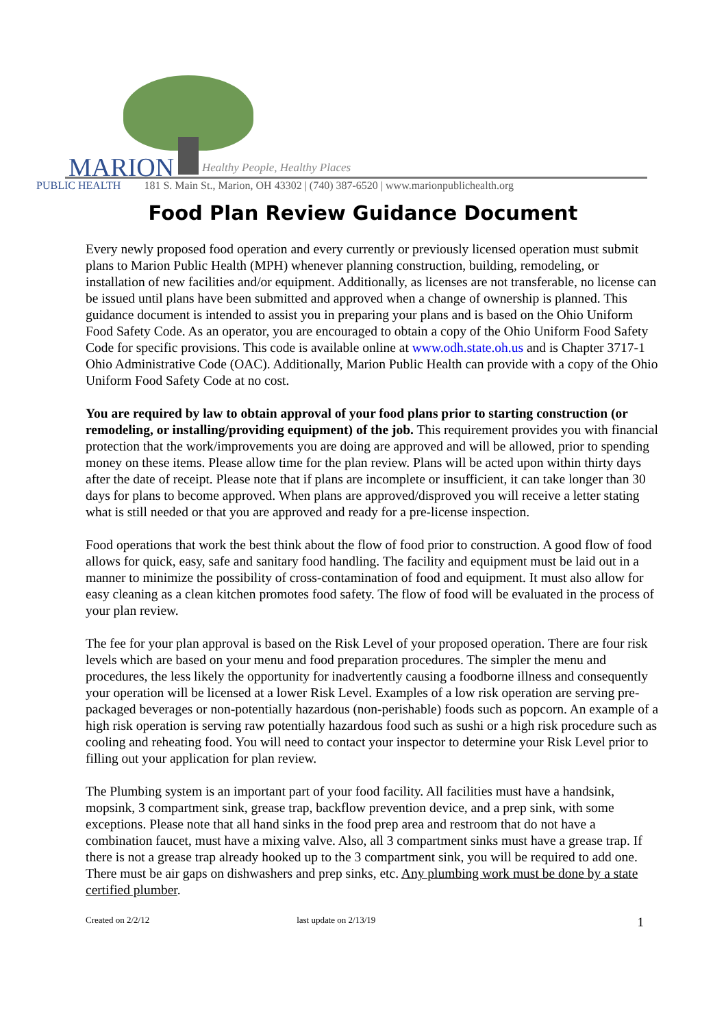MARION Healthy People, Healthy Places
PUBLIC HEALTH 181 S. Main St., Marion, OH 43302 | (740) 387-6520 | www.marionpublichealth.org
Food Plan Review Guidance Document
Every newly proposed food operation and every currently or previously licensed operation must submit plans to Marion Public Health (MPH) whenever planning construction, building, remodeling, or installation of new facilities and/or equipment. Additionally, as licenses are not transferable, no license can be issued until plans have been submitted and approved when a change of ownership is planned. This guidance document is intended to assist you in preparing your plans and is based on the Ohio Uniform Food Safety Code. As an operator, you are encouraged to obtain a copy of the Ohio Uniform Food Safety Code for specific provisions. This code is available online at www.odh.state.oh.us and is Chapter 3717-1 Ohio Administrative Code (OAC). Additionally, Marion Public Health can provide with a copy of the Ohio Uniform Food Safety Code at no cost.
You are required by law to obtain approval of your food plans prior to starting construction (or remodeling, or installing/providing equipment) of the job. This requirement provides you with financial protection that the work/improvements you are doing are approved and will be allowed, prior to spending money on these items. Please allow time for the plan review. Plans will be acted upon within thirty days after the date of receipt. Please note that if plans are incomplete or insufficient, it can take longer than 30 days for plans to become approved. When plans are approved/disproved you will receive a letter stating what is still needed or that you are approved and ready for a pre-license inspection.
Food operations that work the best think about the flow of food prior to construction. A good flow of food allows for quick, easy, safe and sanitary food handling. The facility and equipment must be laid out in a manner to minimize the possibility of cross-contamination of food and equipment. It must also allow for easy cleaning as a clean kitchen promotes food safety. The flow of food will be evaluated in the process of your plan review.
The fee for your plan approval is based on the Risk Level of your proposed operation. There are four risk levels which are based on your menu and food preparation procedures. The simpler the menu and procedures, the less likely the opportunity for inadvertently causing a foodborne illness and consequently your operation will be licensed at a lower Risk Level. Examples of a low risk operation are serving pre-packaged beverages or non-potentially hazardous (non-perishable) foods such as popcorn. An example of a high risk operation is serving raw potentially hazardous food such as sushi or a high risk procedure such as cooling and reheating food. You will need to contact your inspector to determine your Risk Level prior to filling out your application for plan review.
The Plumbing system is an important part of your food facility. All facilities must have a handsink, mopsink, 3 compartment sink, grease trap, backflow prevention device, and a prep sink, with some exceptions. Please note that all hand sinks in the food prep area and restroom that do not have a combination faucet, must have a mixing valve. Also, all 3 compartment sinks must have a grease trap. If there is not a grease trap already hooked up to the 3 compartment sink, you will be required to add one. There must be air gaps on dishwashers and prep sinks, etc. Any plumbing work must be done by a state certified plumber.
Created on 2/2/12 last update on 2/13/19 1